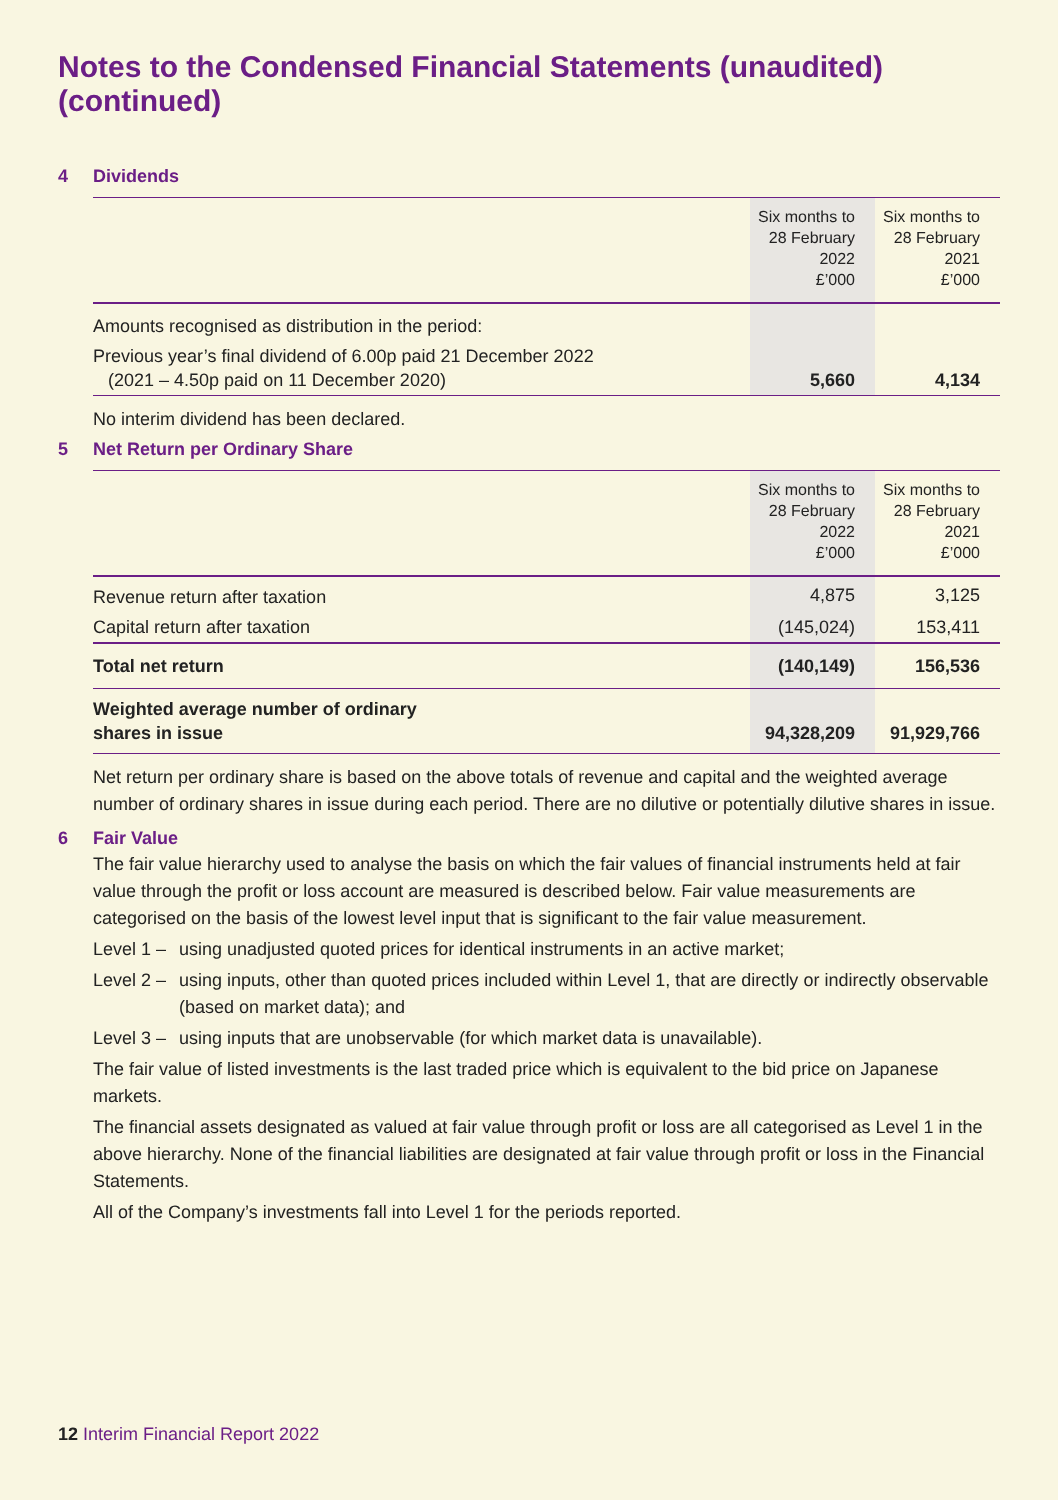Notes to the Condensed Financial Statements (unaudited) (continued)
4 Dividends
| | Six months to 28 February 2022 £’000 | Six months to 28 February 2021 £’000 |
| --- | --- | --- |
| Amounts recognised as distribution in the period: | | |
| Previous year’s final dividend of 6.00p paid 21 December 2022 (2021 – 4.50p paid on 11 December 2020) | 5,660 | 4,134 |
No interim dividend has been declared.
5 Net Return per Ordinary Share
| | Six months to 28 February 2022 £’000 | Six months to 28 February 2021 £’000 |
| --- | --- | --- |
| Revenue return after taxation | 4,875 | 3,125 |
| Capital return after taxation | (145,024) | 153,411 |
| Total net return | (140,149) | 156,536 |
| Weighted average number of ordinary shares in issue | 94,328,209 | 91,929,766 |
Net return per ordinary share is based on the above totals of revenue and capital and the weighted average number of ordinary shares in issue during each period. There are no dilutive or potentially dilutive shares in issue.
6 Fair Value
The fair value hierarchy used to analyse the basis on which the fair values of financial instruments held at fair value through the profit or loss account are measured is described below. Fair value measurements are categorised on the basis of the lowest level input that is significant to the fair value measurement.
Level 1 – using unadjusted quoted prices for identical instruments in an active market;
Level 2 – using inputs, other than quoted prices included within Level 1, that are directly or indirectly observable (based on market data); and
Level 3 – using inputs that are unobservable (for which market data is unavailable).
The fair value of listed investments is the last traded price which is equivalent to the bid price on Japanese markets.
The financial assets designated as valued at fair value through profit or loss are all categorised as Level 1 in the above hierarchy. None of the financial liabilities are designated at fair value through profit or loss in the Financial Statements.
All of the Company’s investments fall into Level 1 for the periods reported.
12 Interim Financial Report 2022